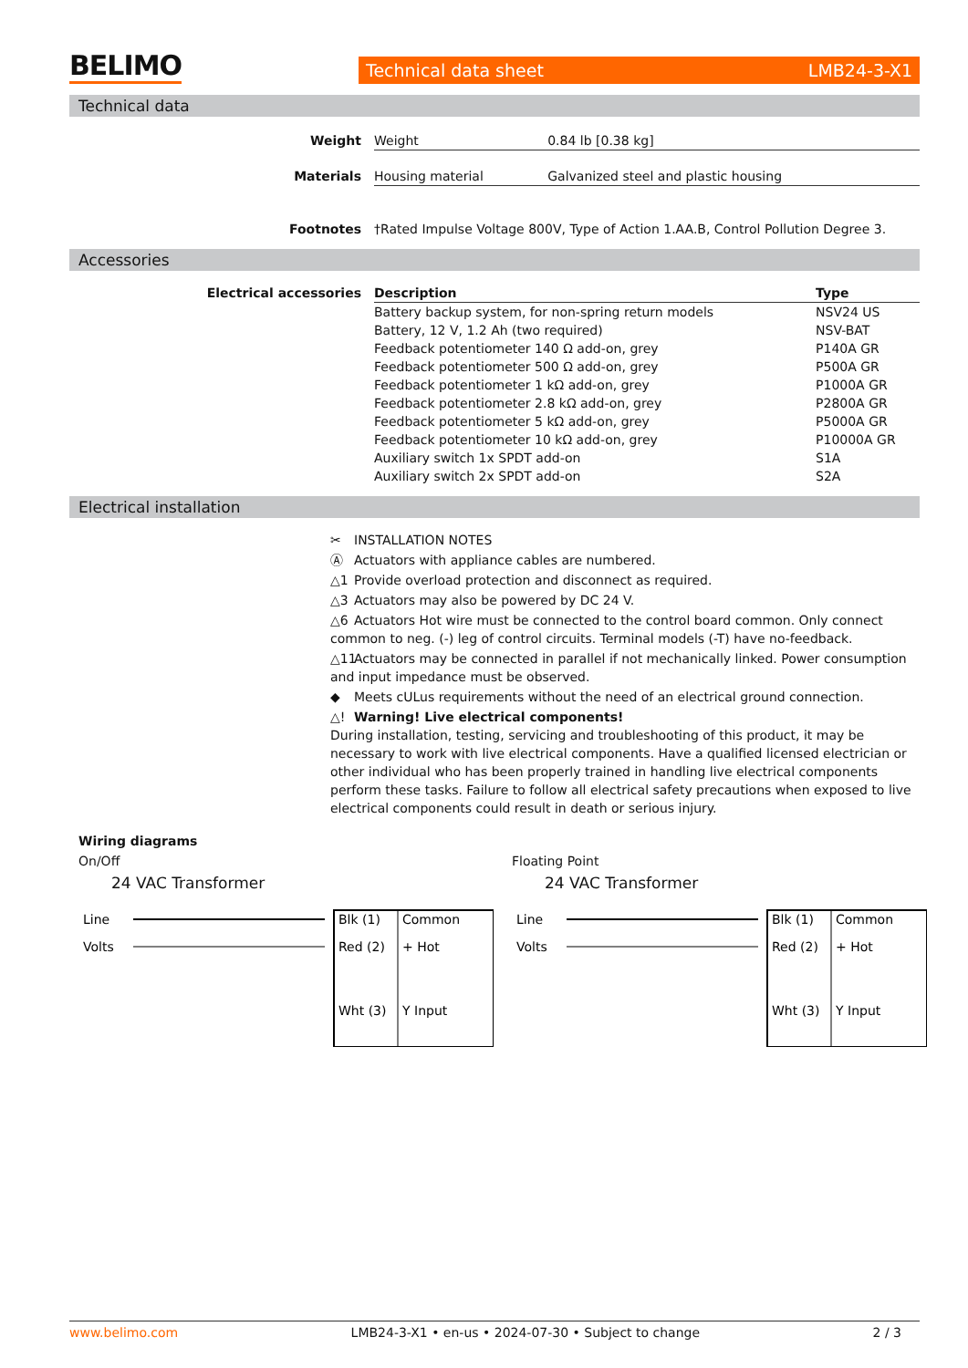BELIMO
Technical data sheet LMB24-3-X1
Technical data
| Weight | Weight | 0.84 lb [0.38 kg] |
| Materials | Housing material | Galvanized steel and plastic housing |
| Footnotes | †Rated Impulse Voltage 800V, Type of Action 1.AA.B, Control Pollution Degree 3. | |
Accessories
| Electrical accessories | Description | Type |
| | Battery backup system, for non-spring return models | NSV24 US |
| | Battery, 12 V, 1.2 Ah (two required) | NSV-BAT |
| | Feedback potentiometer 140 Ω add-on, grey | P140A GR |
| | Feedback potentiometer 500 Ω add-on, grey | P500A GR |
| | Feedback potentiometer 1 kΩ add-on, grey | P1000A GR |
| | Feedback potentiometer 2.8 kΩ add-on, grey | P2800A GR |
| | Feedback potentiometer 5 kΩ add-on, grey | P5000A GR |
| | Feedback potentiometer 10 kΩ add-on, grey | P10000A GR |
| | Auxiliary switch 1x SPDT add-on | S1A |
| | Auxiliary switch 2x SPDT add-on | S2A |
Electrical installation
✂ INSTALLATION NOTES
Ⓐ Actuators with appliance cables are numbered.
△1 Provide overload protection and disconnect as required.
△3 Actuators may also be powered by DC 24 V.
△6 Actuators Hot wire must be connected to the control board common. Only connect common to neg. (-) leg of control circuits. Terminal models (-T) have no-feedback.
△11 Actuators may be connected in parallel if not mechanically linked. Power consumption and input impedance must be observed.
◆ Meets cULus requirements without the need of an electrical ground connection.
△! Warning! Live electrical components!
During installation, testing, servicing and troubleshooting of this product, it may be necessary to work with live electrical components. Have a qualified licensed electrician or other individual who has been properly trained in handling live electrical components perform these tasks. Failure to follow all electrical safety precautions when exposed to live electrical components could result in death or serious injury.
Wiring diagrams
On/Off
24 VAC Transformer
Line
Volts
Blk (1)
Common
Red (2)
+ Hot
Wht (3)
Y Input
Floating Point
24 VAC Transformer
Line
Volts
Blk (1)
Common
Red (2)
+ Hot
Wht (3)
Y Input
www.belimo.com LMB24-3-X1 • en-us • 2024-07-30 • Subject to change 2 / 3